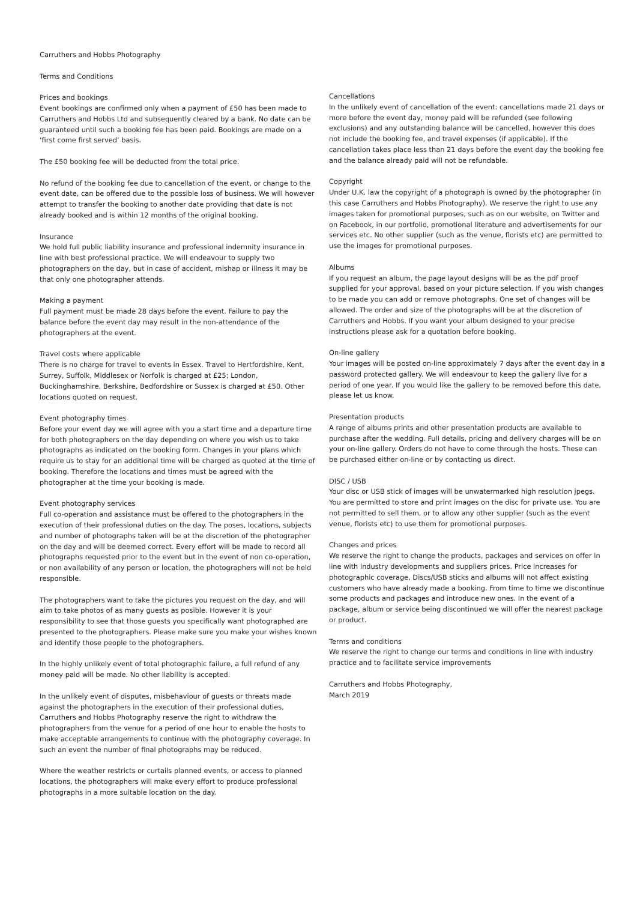Carruthers and Hobbs Photography
Terms and Conditions
Prices and bookings
Event bookings are confirmed only when a payment of £50 has been made to Carruthers and Hobbs Ltd and subsequently cleared by a bank. No date can be guaranteed until such a booking fee has been paid. Bookings are made on a ‘first come first served’ basis.
The £50 booking fee will be deducted from the total price.
No refund of the booking fee due to cancellation of the event, or change to the event date, can be offered due to the possible loss of business. We will however attempt to transfer the booking to another date providing that date is not already booked and is within 12 months of the original booking.
Insurance
We hold full public liability insurance and professional indemnity insurance in line with best professional practice. We will endeavour to supply two photographers on the day, but in case of accident, mishap or illness it may be that only one photographer attends.
Making a payment
Full payment must be made 28 days before the event. Failure to pay the balance before the event day may result in the non-attendance of the photographers at the event.
Travel costs where applicable
There is no charge for travel to events in Essex. Travel to Hertfordshire, Kent, Surrey, Suffolk, Middlesex or Norfolk is charged at £25; London, Buckinghamshire, Berkshire, Bedfordshire or Sussex is charged at £50. Other locations quoted on request.
Event photography times
Before your event day we will agree with you a start time and a departure time for both photographers on the day depending on where you wish us to take photographs as indicated on the booking form. Changes in your plans which require us to stay for an additional time will be charged as quoted at the time of booking. Therefore the locations and times must be agreed with the photographer at the time your booking is made.
Event photography services
Full co-operation and assistance must be offered to the photographers in the execution of their professional duties on the day. The poses, locations, subjects and number of photographs taken will be at the discretion of the photographer on the day and will be deemed correct. Every effort will be made to record all photographs requested prior to the event but in the event of non co-operation, or non availability of any person or location, the photographers will not be held responsible.
The photographers want to take the pictures you request on the day, and will aim to take photos of as many guests as posible. However it is your responsibility to see that those guests you specifically want photographed are presented to the photographers. Please make sure you make your wishes known and identify those people to the photographers.
In the highly unlikely event of total photographic failure, a full refund of any money paid will be made. No other liability is accepted.
In the unlikely event of disputes, misbehaviour of guests or threats made against the photographers in the execution of their professional duties, Carruthers and Hobbs Photography reserve the right to withdraw the photographers from the venue for a period of one hour to enable the hosts to make acceptable arrangements to continue with the photography coverage. In such an event the number of final photographs may be reduced.
Where the weather restricts or curtails planned events, or access to planned locations, the photographers will make every effort to produce professional photographs in a more suitable location on the day.
Cancellations
In the unlikely event of cancellation of the event: cancellations made 21 days or more before the event day, money paid will be refunded (see following exclusions) and any outstanding balance will be cancelled, however this does not include the booking fee, and travel expenses (if applicable). If the cancellation takes place less than 21 days before the event day the booking fee and the balance already paid will not be refundable.
Copyright
Under U.K. law the copyright of a photograph is owned by the photographer (in this case Carruthers and Hobbs Photography). We reserve the right to use any images taken for promotional purposes, such as on our website, on Twitter and on Facebook, in our portfolio, promotional literature and advertisements for our services etc. No other supplier (such as the venue, florists etc) are permitted to use the images for promotional purposes.
Albums
If you request an album, the page layout designs will be as the pdf proof supplied for your approval, based on your picture selection. If you wish changes to be made you can add or remove photographs. One set of changes will be allowed. The order and size of the photographs will be at the discretion of Carruthers and Hobbs. If you want your album designed to your precise instructions please ask for a quotation before booking.
On-line gallery
Your images will be posted on-line approximately 7 days after the event day in a password protected gallery. We will endeavour to keep the gallery live for a period of one year. If you would like the gallery to be removed before this date, please let us know.
Presentation products
A range of albums prints and other presentation products are available to purchase after the wedding. Full details, pricing and delivery charges will be on your on-line gallery. Orders do not have to come through the hosts. These can be purchased either on-line or by contacting us direct.
DISC / USB
Your disc or USB stick of images will be unwatermarked high resolution jpegs. You are permitted to store and print images on the disc for private use. You are not permitted to sell them, or to allow any other supplier (such as the event venue, florists etc) to use them for promotional purposes.
Changes and prices
We reserve the right to change the products, packages and services on offer in line with industry developments and suppliers prices. Price increases for photographic coverage, Discs/USB sticks and albums will not affect existing customers who have already made a booking. From time to time we discontinue some products and packages and introduce new ones. In the event of a package, album or service being discontinued we will offer the nearest package or product.
Terms and conditions
We reserve the right to change our terms and conditions in line with industry practice and to facilitate service improvements
Carruthers and Hobbs Photography,
March 2019